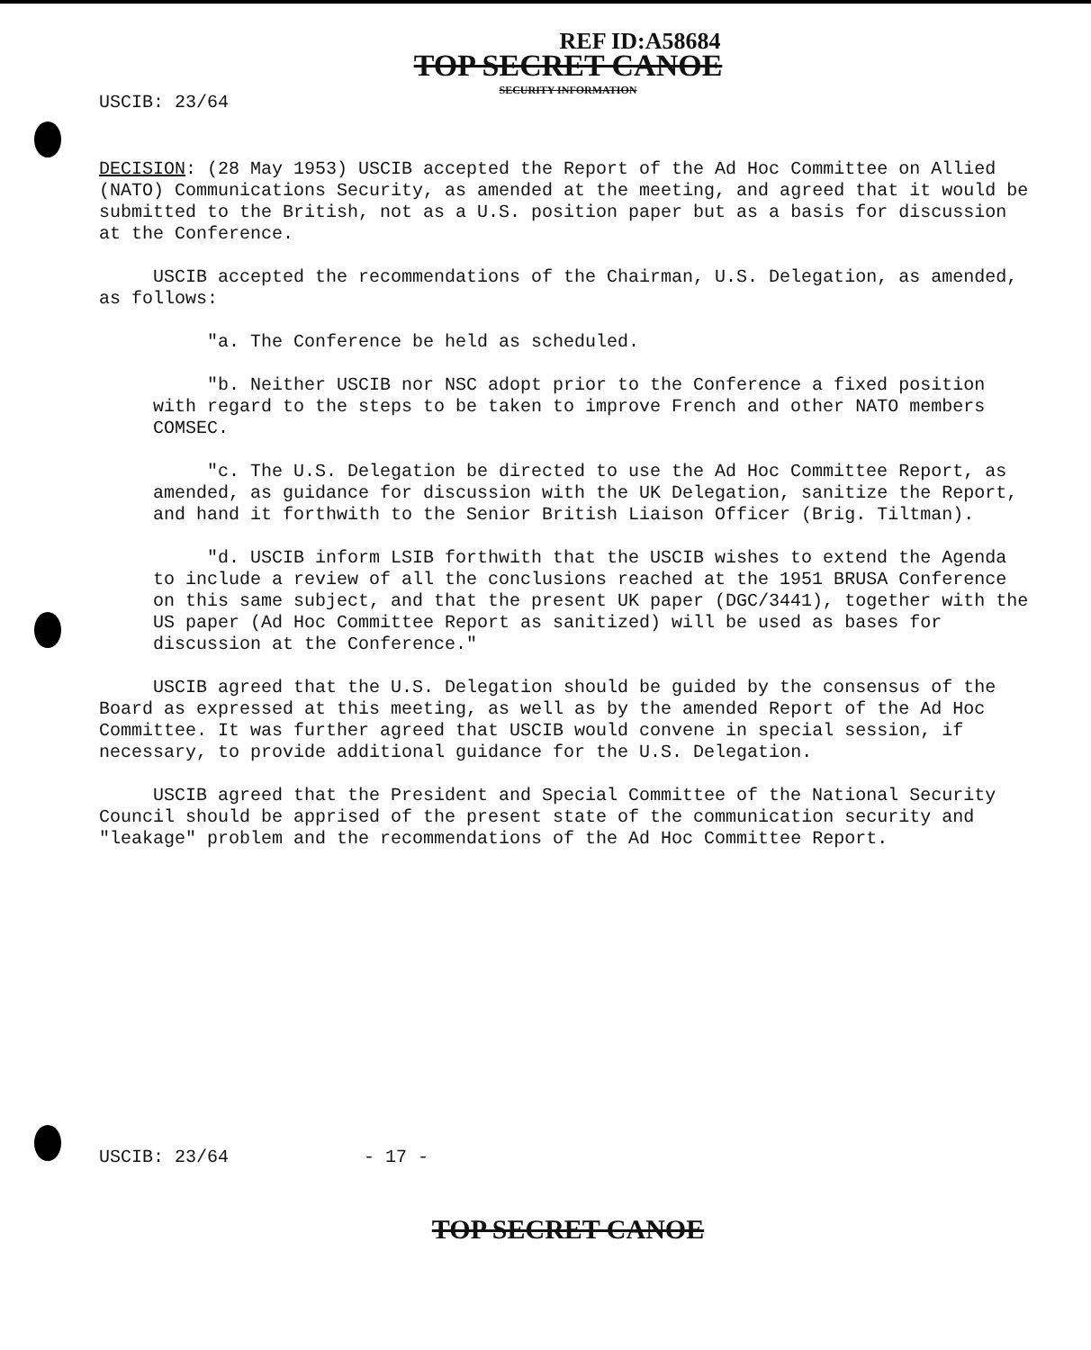REF ID:A58684
TOP SECRET CANOE
SECURITY INFORMATION
USCIB: 23/64
DECISION: (28 May 1953) USCIB accepted the Report of the Ad Hoc Committee on Allied (NATO) Communications Security, as amended at the meeting, and agreed that it would be submitted to the British, not as a U.S. position paper but as a basis for discussion at the Conference.
USCIB accepted the recommendations of the Chairman, U.S. Delegation, as amended, as follows:
"a. The Conference be held as scheduled.
"b. Neither USCIB nor NSC adopt prior to the Conference a fixed position with regard to the steps to be taken to improve French and other NATO members COMSEC.
"c. The U.S. Delegation be directed to use the Ad Hoc Committee Report, as amended, as guidance for discussion with the UK Delegation, sanitize the Report, and hand it forthwith to the Senior British Liaison Officer (Brig. Tiltman).
"d. USCIB inform LSIB forthwith that the USCIB wishes to extend the Agenda to include a review of all the conclusions reached at the 1951 BRUSA Conference on this same subject, and that the present UK paper (DGC/3441), together with the US paper (Ad Hoc Committee Report as sanitized) will be used as bases for discussion at the Conference."
USCIB agreed that the U.S. Delegation should be guided by the consensus of the Board as expressed at this meeting, as well as by the amended Report of the Ad Hoc Committee. It was further agreed that USCIB would convene in special session, if necessary, to provide additional guidance for the U.S. Delegation.
USCIB agreed that the President and Special Committee of the National Security Council should be apprised of the present state of the communication security and "leakage" problem and the recommendations of the Ad Hoc Committee Report.
USCIB: 23/64 - 17 -
TOP SECRET CANOE